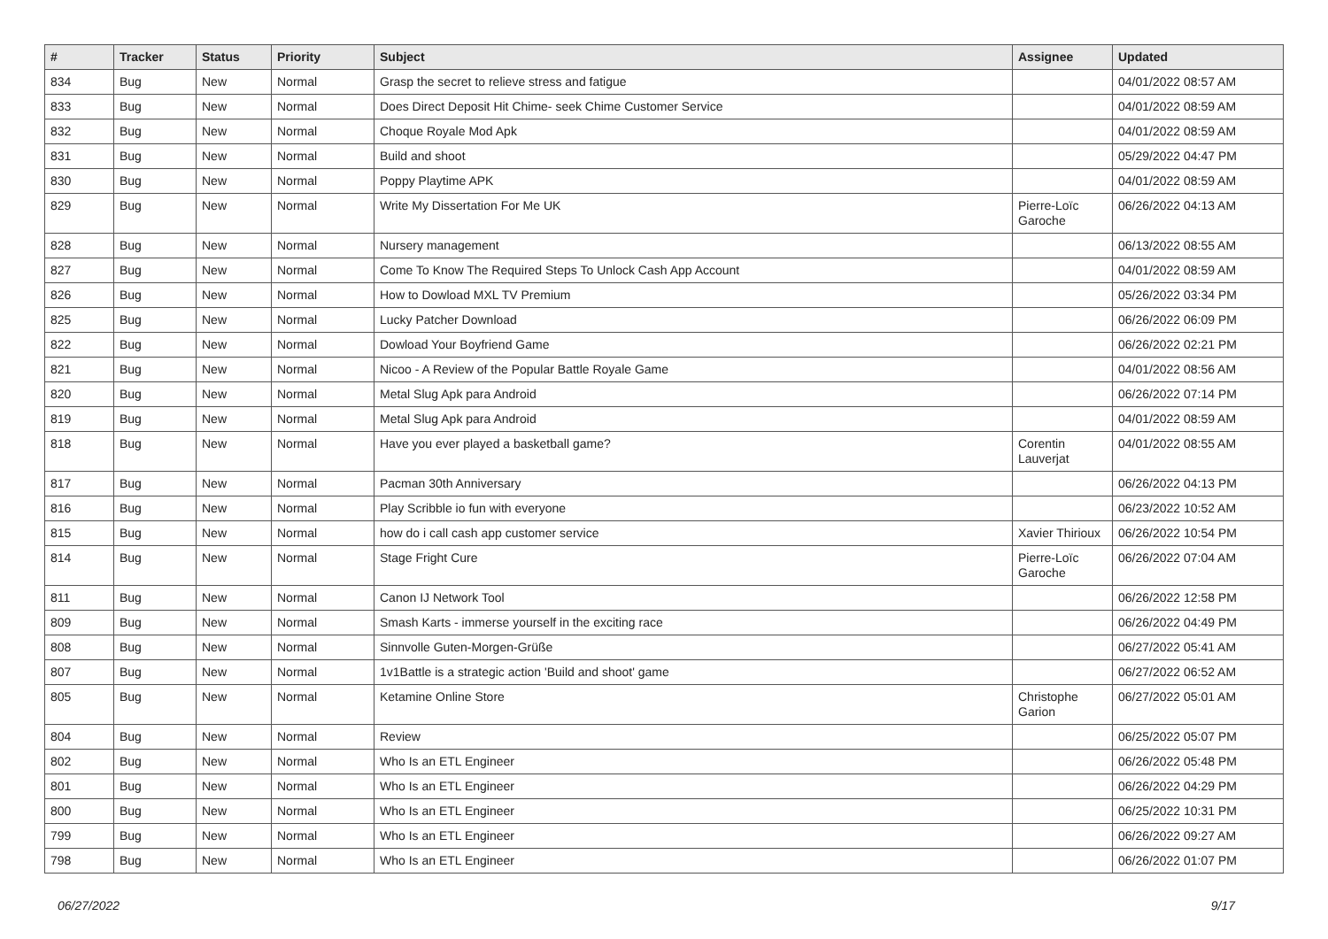| # | Tracker | Status | Priority | Subject | Assignee | Updated |
| --- | --- | --- | --- | --- | --- | --- |
| 834 | Bug | New | Normal | Grasp the secret to relieve stress and fatigue | | 04/01/2022 08:57 AM |
| 833 | Bug | New | Normal | Does Direct Deposit Hit Chime- seek Chime Customer Service | | 04/01/2022 08:59 AM |
| 832 | Bug | New | Normal | Choque Royale Mod Apk | | 04/01/2022 08:59 AM |
| 831 | Bug | New | Normal | Build and shoot | | 05/29/2022 04:47 PM |
| 830 | Bug | New | Normal | Poppy Playtime APK | | 04/01/2022 08:59 AM |
| 829 | Bug | New | Normal | Write My Dissertation For Me UK | Pierre-Loïc Garoche | 06/26/2022 04:13 AM |
| 828 | Bug | New | Normal | Nursery management | | 06/13/2022 08:55 AM |
| 827 | Bug | New | Normal | Come To Know The Required Steps To Unlock Cash App Account | | 04/01/2022 08:59 AM |
| 826 | Bug | New | Normal | How to Dowload MXL TV Premium | | 05/26/2022 03:34 PM |
| 825 | Bug | New | Normal | Lucky Patcher Download | | 06/26/2022 06:09 PM |
| 822 | Bug | New | Normal | Dowload Your Boyfriend Game | | 06/26/2022 02:21 PM |
| 821 | Bug | New | Normal | Nicoo - A Review of the Popular Battle Royale Game | | 04/01/2022 08:56 AM |
| 820 | Bug | New | Normal | Metal Slug Apk para Android | | 06/26/2022 07:14 PM |
| 819 | Bug | New | Normal | Metal Slug Apk para Android | | 04/01/2022 08:59 AM |
| 818 | Bug | New | Normal | Have you ever played a basketball game? | Corentin Lauverjat | 04/01/2022 08:55 AM |
| 817 | Bug | New | Normal | Pacman 30th Anniversary | | 06/26/2022 04:13 PM |
| 816 | Bug | New | Normal | Play Scribble io fun with everyone | | 06/23/2022 10:52 AM |
| 815 | Bug | New | Normal | how do i call cash app customer service | Xavier Thirioux | 06/26/2022 10:54 PM |
| 814 | Bug | New | Normal | Stage Fright Cure | Pierre-Loïc Garoche | 06/26/2022 07:04 AM |
| 811 | Bug | New | Normal | Canon IJ Network Tool | | 06/26/2022 12:58 PM |
| 809 | Bug | New | Normal | Smash Karts - immerse yourself in the exciting race | | 06/26/2022 04:49 PM |
| 808 | Bug | New | Normal | Sinnvolle Guten-Morgen-Grüße | | 06/27/2022 05:41 AM |
| 807 | Bug | New | Normal | 1v1Battle is a strategic action 'Build and shoot' game | | 06/27/2022 06:52 AM |
| 805 | Bug | New | Normal | Ketamine Online Store | Christophe Garion | 06/27/2022 05:01 AM |
| 804 | Bug | New | Normal | Review | | 06/25/2022 05:07 PM |
| 802 | Bug | New | Normal | Who Is an ETL Engineer | | 06/26/2022 05:48 PM |
| 801 | Bug | New | Normal | Who Is an ETL Engineer | | 06/26/2022 04:29 PM |
| 800 | Bug | New | Normal | Who Is an ETL Engineer | | 06/25/2022 10:31 PM |
| 799 | Bug | New | Normal | Who Is an ETL Engineer | | 06/26/2022 09:27 AM |
| 798 | Bug | New | Normal | Who Is an ETL Engineer | | 06/26/2022 01:07 PM |
06/27/2022 9/17